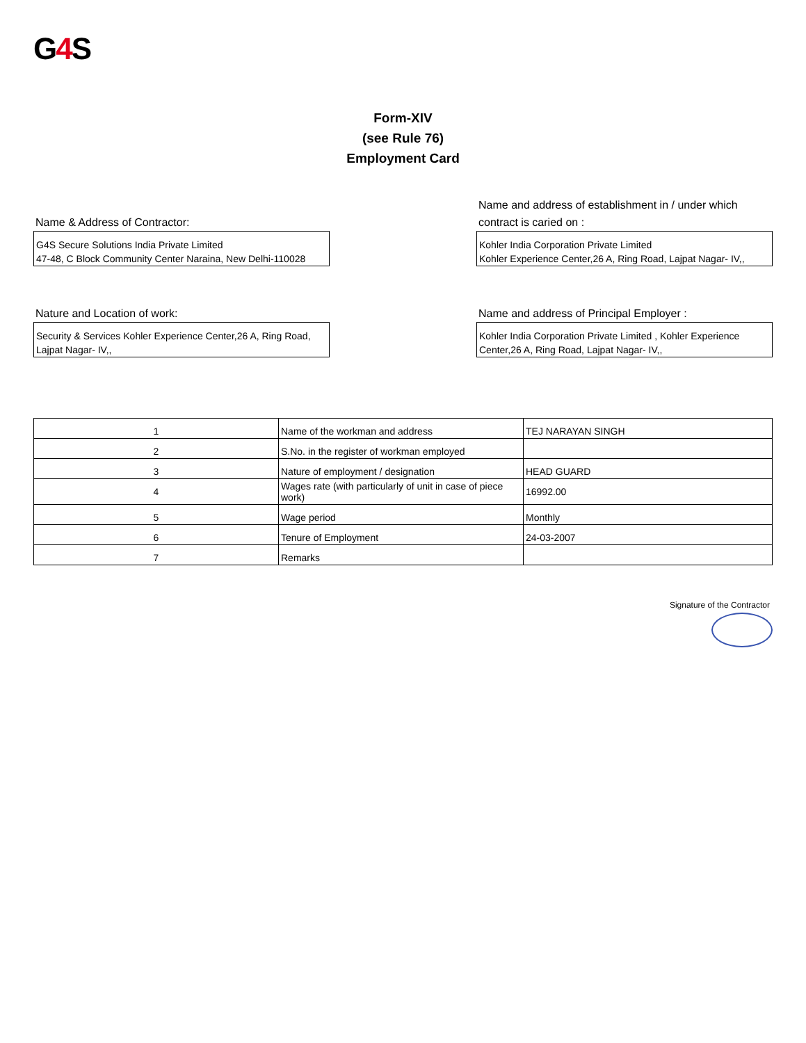G4 S
Form-XIV
(see Rule 76)
Employment Card
Name & Address of Contractor:
G4S Secure Solutions India Private Limited
47-48, C Block Community Center Naraina, New Delhi-110028
Name and address of establishment in / under which contract is caried on :
Kohler India Corporation Private Limited
Kohler Experience Center,26 A, Ring Road, Lajpat Nagar- IV,,
Nature and Location of work:
Security & Services Kohler Experience Center,26 A, Ring Road, Lajpat Nagar- IV,,
Name and address of Principal Employer :
Kohler India Corporation Private Limited , Kohler Experience Center,26 A, Ring Road, Lajpat Nagar- IV,,
| 1 | Name of the workman and address | TEJ NARAYAN SINGH |
| 2 | S.No. in the register of workman employed | |
| 3 | Nature of employment / designation | HEAD GUARD |
| 4 | Wages rate (with particularly of unit in case of piece work) | 16992.00 |
| 5 | Wage period | Monthly |
| 6 | Tenure of Employment | 24-03-2007 |
| 7 | Remarks | |
Signature of the Contractor